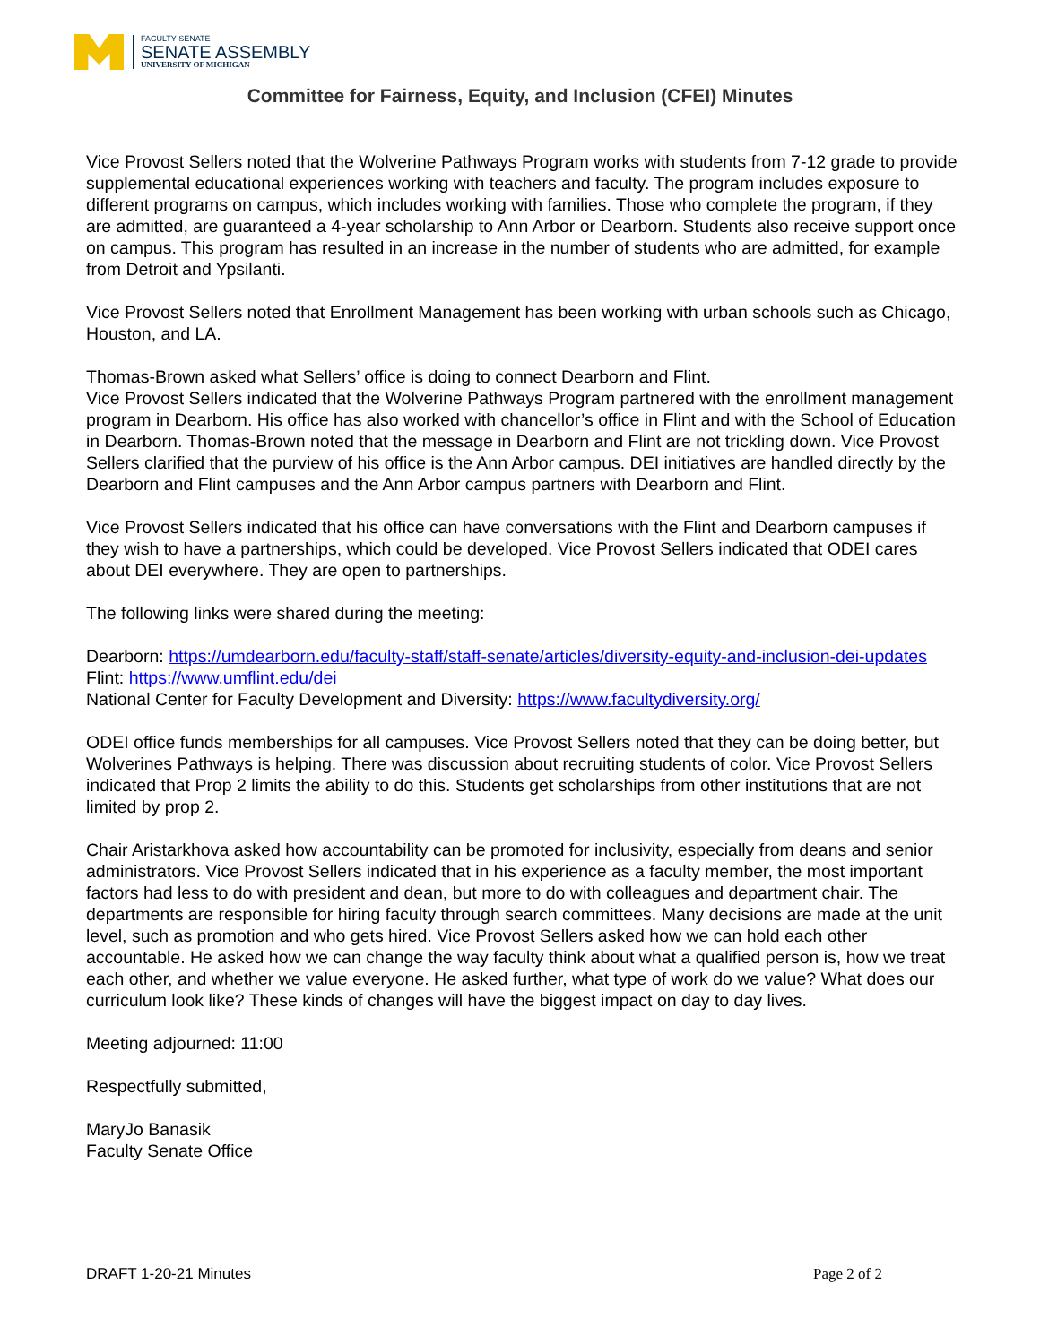FACULTY SENATE
SENATE ASSEMBLY
UNIVERSITY OF MICHIGAN
Committee for Fairness, Equity, and Inclusion (CFEI) Minutes
Vice Provost Sellers noted that the Wolverine Pathways Program works with students from 7-12 grade to provide supplemental educational experiences working with teachers and faculty. The program includes exposure to different programs on campus, which includes working with families. Those who complete the program, if they are admitted, are guaranteed a 4-year scholarship to Ann Arbor or Dearborn. Students also receive support once on campus. This program has resulted in an increase in the number of students who are admitted, for example from Detroit and Ypsilanti.
Vice Provost Sellers noted that Enrollment Management has been working with urban schools such as Chicago, Houston, and LA.
Thomas-Brown asked what Sellers’ office is doing to connect Dearborn and Flint.
Vice Provost Sellers indicated that the Wolverine Pathways Program partnered with the enrollment management program in Dearborn. His office has also worked with chancellor’s office in Flint and with the School of Education in Dearborn. Thomas-Brown noted that the message in Dearborn and Flint are not trickling down. Vice Provost Sellers clarified that the purview of his office is the Ann Arbor campus. DEI initiatives are handled directly by the Dearborn and Flint campuses and the Ann Arbor campus partners with Dearborn and Flint.
Vice Provost Sellers indicated that his office can have conversations with the Flint and Dearborn campuses if they wish to have a partnerships, which could be developed. Vice Provost Sellers indicated that ODEI cares about DEI everywhere. They are open to partnerships.
The following links were shared during the meeting:
Dearborn: https://umdearborn.edu/faculty-staff/staff-senate/articles/diversity-equity-and-inclusion-dei-updates
Flint: https://www.umflint.edu/dei
National Center for Faculty Development and Diversity: https://www.facultydiversity.org/
ODEI office funds memberships for all campuses. Vice Provost Sellers noted that they can be doing better, but Wolverines Pathways is helping. There was discussion about recruiting students of color. Vice Provost Sellers indicated that Prop 2 limits the ability to do this. Students get scholarships from other institutions that are not limited by prop 2.
Chair Aristarkhova asked how accountability can be promoted for inclusivity, especially from deans and senior administrators. Vice Provost Sellers indicated that in his experience as a faculty member, the most important factors had less to do with president and dean, but more to do with colleagues and department chair. The departments are responsible for hiring faculty through search committees. Many decisions are made at the unit level, such as promotion and who gets hired. Vice Provost Sellers asked how we can hold each other accountable. He asked how we can change the way faculty think about what a qualified person is, how we treat each other, and whether we value everyone. He asked further, what type of work do we value? What does our curriculum look like? These kinds of changes will have the biggest impact on day to day lives.
Meeting adjourned: 11:00
Respectfully submitted,
MaryJo Banasik
Faculty Senate Office
DRAFT 1-20-21 Minutes Page 2 of 2